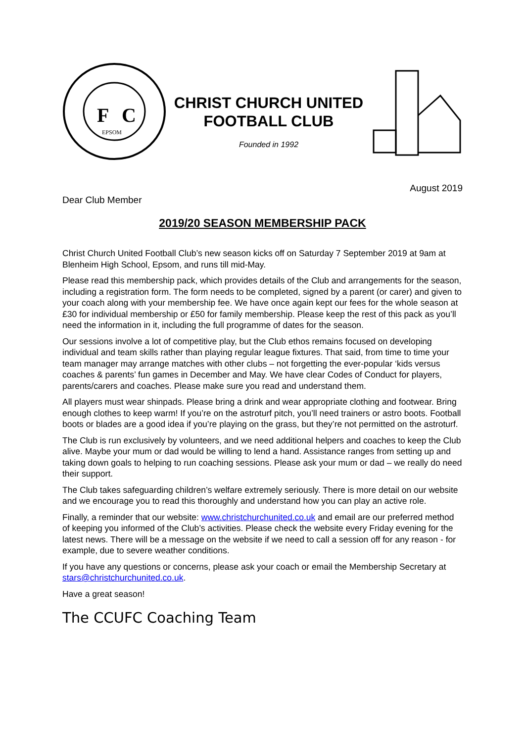F
C
EPSOM
CHRIST CHURCH UNITED
FOOTBALL CLUB
Founded in 1992
August 2019
Dear Club Member
2019/20 SEASON MEMBERSHIP PACK
Christ Church United Football Club’s new season kicks off on Saturday 7 September 2019 at 9am at Blenheim High School, Epsom, and runs till mid-May.
Please read this membership pack, which provides details of the Club and arrangements for the season, including a registration form. The form needs to be completed, signed by a parent (or carer) and given to your coach along with your membership fee. We have once again kept our fees for the whole season at £30 for individual membership or £50 for family membership. Please keep the rest of this pack as you’ll need the information in it, including the full programme of dates for the season.
Our sessions involve a lot of competitive play, but the Club ethos remains focused on developing individual and team skills rather than playing regular league fixtures. That said, from time to time your team manager may arrange matches with other clubs – not forgetting the ever-popular ‘kids versus coaches & parents’ fun games in December and May. We have clear Codes of Conduct for players, parents/carers and coaches. Please make sure you read and understand them.
All players must wear shinpads. Please bring a drink and wear appropriate clothing and footwear. Bring enough clothes to keep warm! If you’re on the astroturf pitch, you’ll need trainers or astro boots. Football boots or blades are a good idea if you’re playing on the grass, but they’re not permitted on the astroturf.
The Club is run exclusively by volunteers, and we need additional helpers and coaches to keep the Club alive. Maybe your mum or dad would be willing to lend a hand. Assistance ranges from setting up and taking down goals to helping to run coaching sessions. Please ask your mum or dad – we really do need their support.
The Club takes safeguarding children’s welfare extremely seriously. There is more detail on our website and we encourage you to read this thoroughly and understand how you can play an active role.
Finally, a reminder that our website: www.christchurchunited.co.uk and email are our preferred method of keeping you informed of the Club’s activities. Please check the website every Friday evening for the latest news. There will be a message on the website if we need to call a session off for any reason - for example, due to severe weather conditions.
If you have any questions or concerns, please ask your coach or email the Membership Secretary at stars@christchurchunited.co.uk.
Have a great season!
The CCUFC Coaching Team